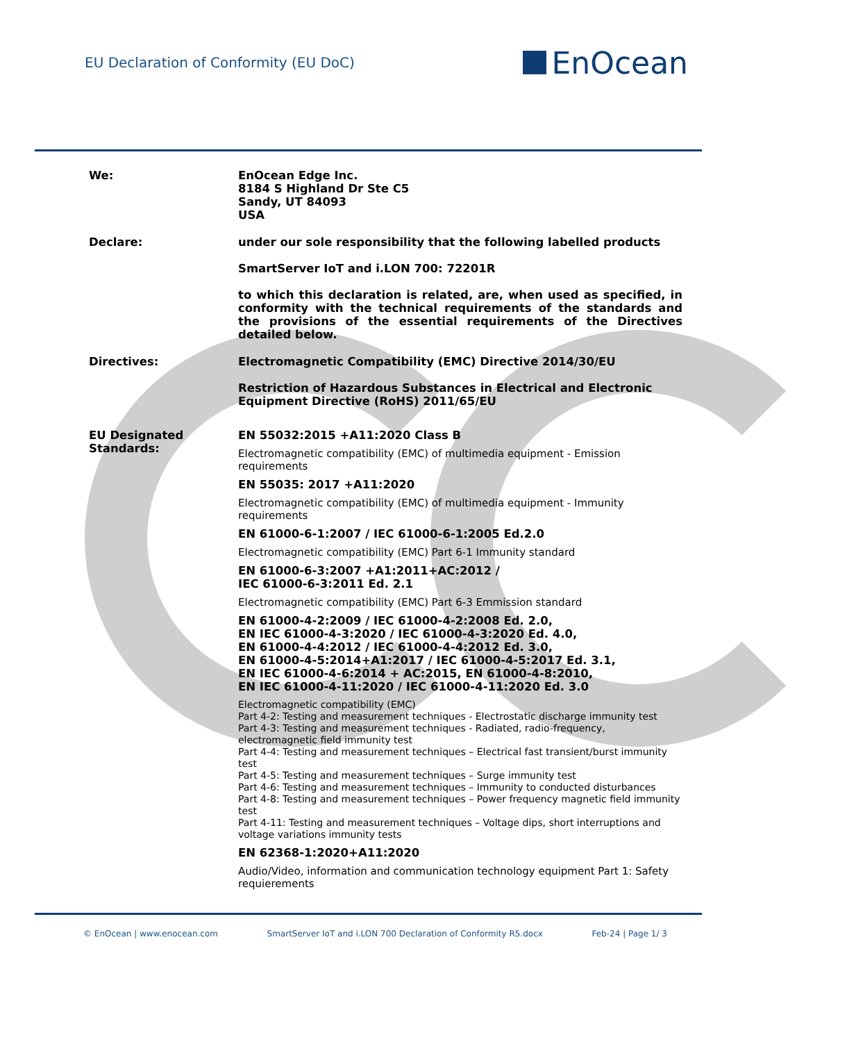EU Declaration of Conformity (EU DoC)
EnOcean
We: EnOcean Edge Inc.
8184 S Highland Dr Ste C5
Sandy, UT 84093
USA
Declare: under our sole responsibility that the following labelled products
SmartServer IoT and i.LON 700: 72201R
to which this declaration is related, are, when used as specified, in conformity with the technical requirements of the standards and the provisions of the essential requirements of the Directives detailed below.
Directives: Electromagnetic Compatibility (EMC) Directive 2014/30/EU
Restriction of Hazardous Substances in Electrical and Electronic Equipment Directive (RoHS) 2011/65/EU
EU Designated Standards:
EN 55032:2015 +A11:2020 Class B
Electromagnetic compatibility (EMC) of multimedia equipment - Emission requirements
EN 55035: 2017 +A11:2020
Electromagnetic compatibility (EMC) of multimedia equipment - Immunity requirements
EN 61000-6-1:2007 / IEC 61000-6-1:2005 Ed.2.0
Electromagnetic compatibility (EMC) Part 6-1 Immunity standard
EN 61000-6-3:2007 +A1:2011+AC:2012 /
IEC 61000-6-3:2011 Ed. 2.1
Electromagnetic compatibility (EMC) Part 6-3 Emmission standard
EN 61000-4-2:2009 / IEC 61000-4-2:2008 Ed. 2.0,
EN IEC 61000-4-3:2020 / IEC 61000-4-3:2020 Ed. 4.0,
EN 61000-4-4:2012 / IEC 61000-4-4:2012 Ed. 3.0,
EN 61000-4-5:2014+A1:2017 / IEC 61000-4-5:2017 Ed. 3.1,
EN IEC 61000-4-6:2014 + AC:2015, EN 61000-4-8:2010,
EN IEC 61000-4-11:2020 / IEC 61000-4-11:2020 Ed. 3.0
Electromagnetic compatibility (EMC)
Part 4-2: Testing and measurement techniques - Electrostatic discharge immunity test
Part 4-3: Testing and measurement techniques - Radiated, radio-frequency, electromagnetic field immunity test
Part 4-4: Testing and measurement techniques – Electrical fast transient/burst immunity test
Part 4-5: Testing and measurement techniques – Surge immunity test
Part 4-6: Testing and measurement techniques – Immunity to conducted disturbances
Part 4-8: Testing and measurement techniques – Power frequency magnetic field immunity test
Part 4-11: Testing and measurement techniques – Voltage dips, short interruptions and voltage variations immunity tests
EN 62368-1:2020+A11:2020
Audio/Video, information and communication technology equipment Part 1: Safety requierements
© EnOcean | www.enocean.com SmartServer IoT and i.LON 700 Declaration of Conformity R5.docx Feb-24 | Page 1/ 3